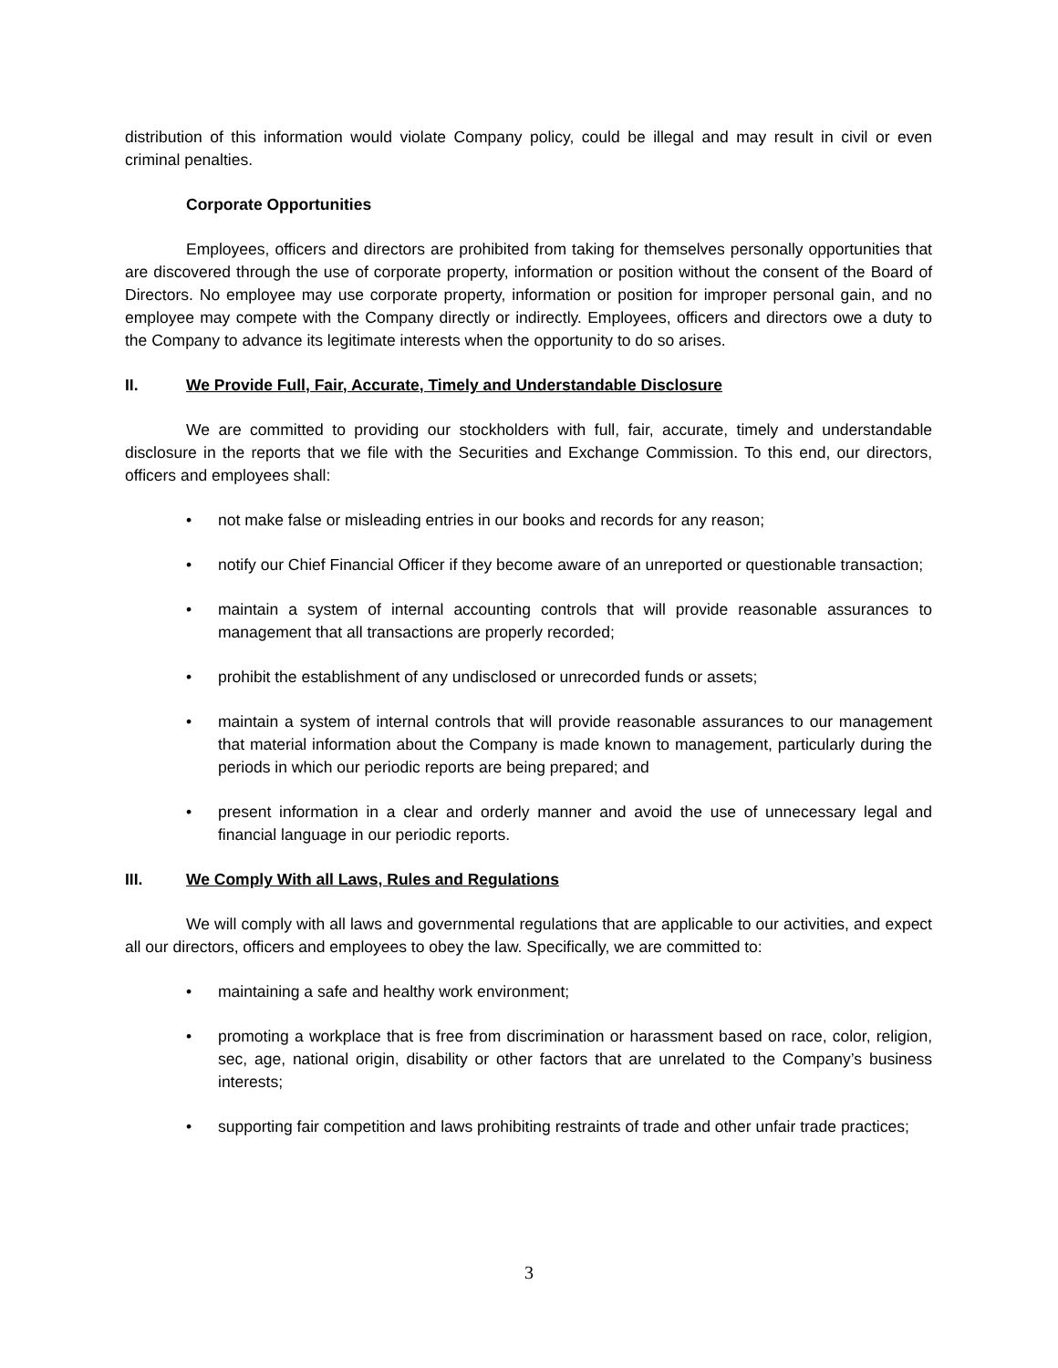distribution of this information would violate Company policy, could be illegal and may result in civil or even criminal penalties.
Corporate Opportunities
Employees, officers and directors are prohibited from taking for themselves personally opportunities that are discovered through the use of corporate property, information or position without the consent of the Board of Directors. No employee may use corporate property, information or position for improper personal gain, and no employee may compete with the Company directly or indirectly. Employees, officers and directors owe a duty to the Company to advance its legitimate interests when the opportunity to do so arises.
II. We Provide Full, Fair, Accurate, Timely and Understandable Disclosure
We are committed to providing our stockholders with full, fair, accurate, timely and understandable disclosure in the reports that we file with the Securities and Exchange Commission. To this end, our directors, officers and employees shall:
• not make false or misleading entries in our books and records for any reason;
• notify our Chief Financial Officer if they become aware of an unreported or questionable transaction;
• maintain a system of internal accounting controls that will provide reasonable assurances to management that all transactions are properly recorded;
• prohibit the establishment of any undisclosed or unrecorded funds or assets;
• maintain a system of internal controls that will provide reasonable assurances to our management that material information about the Company is made known to management, particularly during the periods in which our periodic reports are being prepared; and
• present information in a clear and orderly manner and avoid the use of unnecessary legal and financial language in our periodic reports.
III. We Comply With all Laws, Rules and Regulations
We will comply with all laws and governmental regulations that are applicable to our activities, and expect all our directors, officers and employees to obey the law. Specifically, we are committed to:
• maintaining a safe and healthy work environment;
• promoting a workplace that is free from discrimination or harassment based on race, color, religion, sec, age, national origin, disability or other factors that are unrelated to the Company’s business interests;
• supporting fair competition and laws prohibiting restraints of trade and other unfair trade practices;
3